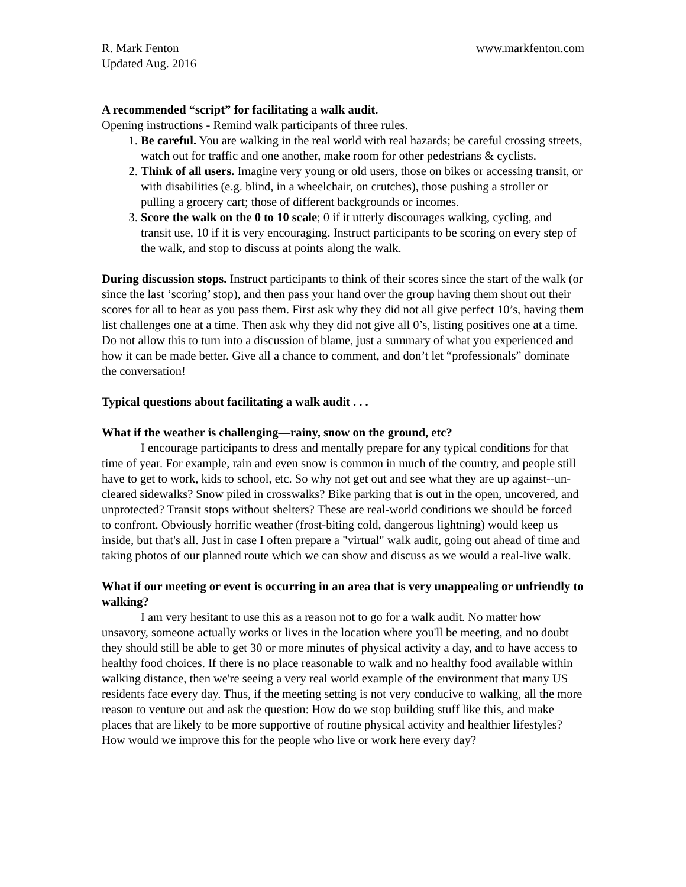R. Mark Fenton www.markfenton.com
Updated Aug. 2016
A recommended “script” for facilitating a walk audit.
Opening instructions - Remind walk participants of three rules.
1. Be careful. You are walking in the real world with real hazards; be careful crossing streets, watch out for traffic and one another, make room for other pedestrians & cyclists.
2. Think of all users. Imagine very young or old users, those on bikes or accessing transit, or with disabilities (e.g. blind, in a wheelchair, on crutches), those pushing a stroller or pulling a grocery cart; those of different backgrounds or incomes.
3. Score the walk on the 0 to 10 scale; 0 if it utterly discourages walking, cycling, and transit use, 10 if it is very encouraging. Instruct participants to be scoring on every step of the walk, and stop to discuss at points along the walk.
During discussion stops. Instruct participants to think of their scores since the start of the walk (or since the last ‘scoring’ stop), and then pass your hand over the group having them shout out their scores for all to hear as you pass them. First ask why they did not all give perfect 10’s, having them list challenges one at a time. Then ask why they did not give all 0’s, listing positives one at a time. Do not allow this to turn into a discussion of blame, just a summary of what you experienced and how it can be made better. Give all a chance to comment, and don’t let “professionals” dominate the conversation!
Typical questions about facilitating a walk audit . . .
What if the weather is challenging—rainy, snow on the ground, etc?
I encourage participants to dress and mentally prepare for any typical conditions for that time of year. For example, rain and even snow is common in much of the country, and people still have to get to work, kids to school, etc. So why not get out and see what they are up against--un-cleared sidewalks? Snow piled in crosswalks? Bike parking that is out in the open, uncovered, and unprotected? Transit stops without shelters? These are real-world conditions we should be forced to confront. Obviously horrific weather (frost-biting cold, dangerous lightning) would keep us inside, but that's all. Just in case I often prepare a "virtual" walk audit, going out ahead of time and taking photos of our planned route which we can show and discuss as we would a real-live walk.
What if our meeting or event is occurring in an area that is very unappealing or unfriendly to walking?
I am very hesitant to use this as a reason not to go for a walk audit. No matter how unsavory, someone actually works or lives in the location where you'll be meeting, and no doubt they should still be able to get 30 or more minutes of physical activity a day, and to have access to healthy food choices. If there is no place reasonable to walk and no healthy food available within walking distance, then we're seeing a very real world example of the environment that many US residents face every day. Thus, if the meeting setting is not very conducive to walking, all the more reason to venture out and ask the question: How do we stop building stuff like this, and make places that are likely to be more supportive of routine physical activity and healthier lifestyles? How would we improve this for the people who live or work here every day?